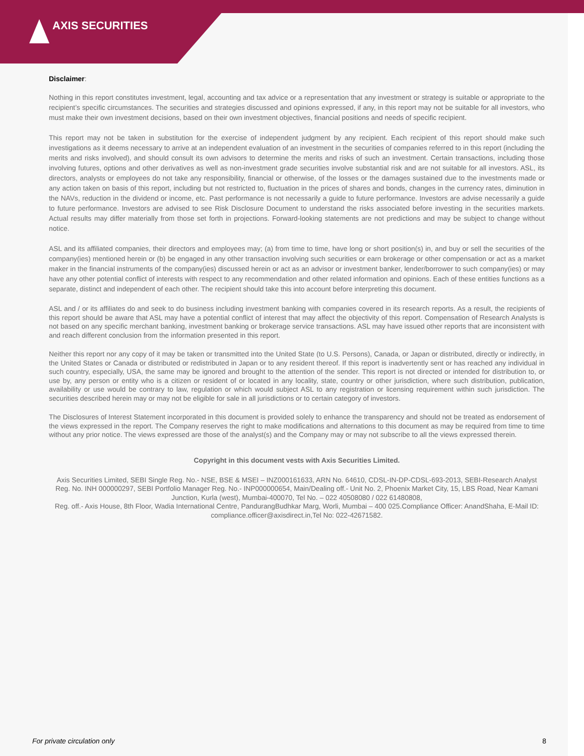AXIS SECURITIES
Disclaimer:
Nothing in this report constitutes investment, legal, accounting and tax advice or a representation that any investment or strategy is suitable or appropriate to the recipient’s specific circumstances. The securities and strategies discussed and opinions expressed, if any, in this report may not be suitable for all investors, who must make their own investment decisions, based on their own investment objectives, financial positions and needs of specific recipient.
This report may not be taken in substitution for the exercise of independent judgment by any recipient. Each recipient of this report should make such investigations as it deems necessary to arrive at an independent evaluation of an investment in the securities of companies referred to in this report (including the merits and risks involved), and should consult its own advisors to determine the merits and risks of such an investment. Certain transactions, including those involving futures, options and other derivatives as well as non-investment grade securities involve substantial risk and are not suitable for all investors. ASL, its directors, analysts or employees do not take any responsibility, financial or otherwise, of the losses or the damages sustained due to the investments made or any action taken on basis of this report, including but not restricted to, fluctuation in the prices of shares and bonds, changes in the currency rates, diminution in the NAVs, reduction in the dividend or income, etc. Past performance is not necessarily a guide to future performance. Investors are advise necessarily a guide to future performance. Investors are advised to see Risk Disclosure Document to understand the risks associated before investing in the securities markets. Actual results may differ materially from those set forth in projections. Forward-looking statements are not predictions and may be subject to change without notice.
ASL and its affiliated companies, their directors and employees may; (a) from time to time, have long or short position(s) in, and buy or sell the securities of the company(ies) mentioned herein or (b) be engaged in any other transaction involving such securities or earn brokerage or other compensation or act as a market maker in the financial instruments of the company(ies) discussed herein or act as an advisor or investment banker, lender/borrower to such company(ies) or may have any other potential conflict of interests with respect to any recommendation and other related information and opinions. Each of these entities functions as a separate, distinct and independent of each other. The recipient should take this into account before interpreting this document.
ASL and / or its affiliates do and seek to do business including investment banking with companies covered in its research reports. As a result, the recipients of this report should be aware that ASL may have a potential conflict of interest that may affect the objectivity of this report. Compensation of Research Analysts is not based on any specific merchant banking, investment banking or brokerage service transactions. ASL may have issued other reports that are inconsistent with and reach different conclusion from the information presented in this report.
Neither this report nor any copy of it may be taken or transmitted into the United State (to U.S. Persons), Canada, or Japan or distributed, directly or indirectly, in the United States or Canada or distributed or redistributed in Japan or to any resident thereof. If this report is inadvertently sent or has reached any individual in such country, especially, USA, the same may be ignored and brought to the attention of the sender. This report is not directed or intended for distribution to, or use by, any person or entity who is a citizen or resident of or located in any locality, state, country or other jurisdiction, where such distribution, publication, availability or use would be contrary to law, regulation or which would subject ASL to any registration or licensing requirement within such jurisdiction. The securities described herein may or may not be eligible for sale in all jurisdictions or to certain category of investors.
The Disclosures of Interest Statement incorporated in this document is provided solely to enhance the transparency and should not be treated as endorsement of the views expressed in the report. The Company reserves the right to make modifications and alternations to this document as may be required from time to time without any prior notice. The views expressed are those of the analyst(s) and the Company may or may not subscribe to all the views expressed therein.
Copyright in this document vests with Axis Securities Limited.
Axis Securities Limited, SEBI Single Reg. No.- NSE, BSE & MSEI – INZ000161633, ARN No. 64610, CDSL-IN-DP-CDSL-693-2013, SEBI-Research Analyst Reg. No. INH 000000297, SEBI Portfolio Manager Reg. No.- INP000000654, Main/Dealing off.- Unit No. 2, Phoenix Market City, 15, LBS Road, Near Kamani Junction, Kurla (west), Mumbai-400070, Tel No. – 022 40508080 / 022 61480808,
Reg. off.- Axis House, 8th Floor, Wadia International Centre, PandurangBudhkar Marg, Worli, Mumbai – 400 025.Compliance Officer: AnandShaha, E-Mail ID: compliance.officer@axisdirect.in,Tel No: 022-42671582.
For private circulation only 8